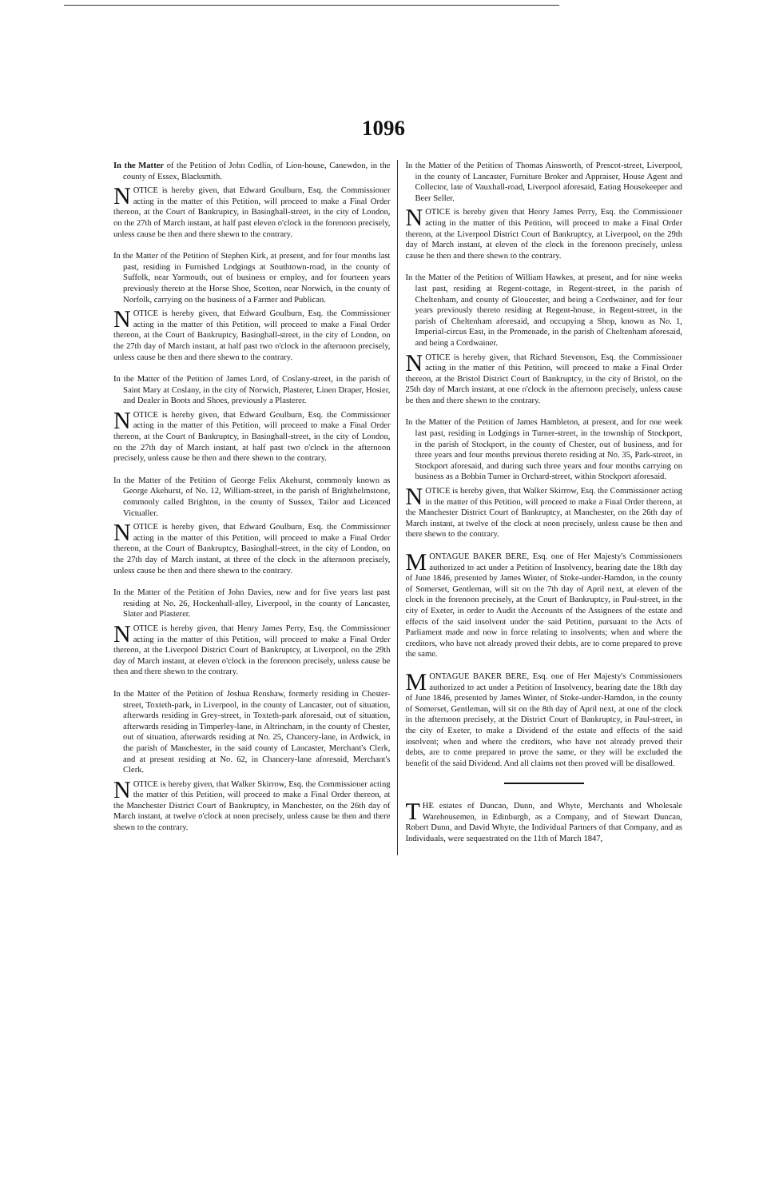1096
In the Matter of the Petition of John Codlin, of Lion-house, Canewdon, in the county of Essex, Blacksmith.
NOTICE is hereby given, that Edward Goulburn, Esq. the Commissioner acting in the matter of this Petition, will proceed to make a Final Order thereon, at the Court of Bankruptcy, in Basinghall-street, in the city of London, on the 27th of March instant, at half past eleven o'clock in the forenoon precisely, unless cause be then and there shewn to the contrary.
In the Matter of the Petition of Stephen Kirk, at present, and for four months last past, residing in Furnished Lodgings at Southtown-road, in the county of Suffolk, near Yarmouth, out of business or employ, and for fourteen years previously thereto at the Horse Shoe, Scotton, near Norwich, in the county of Norfolk, carrying on the business of a Farmer and Publican.
NOTICE is hereby given, that Edward Goulburn, Esq. the Commissioner acting in the matter of this Petition, will proceed to make a Final Order thereon, at the Court of Bankruptcy, Basinghall-street, in the city of London, on the 27th day of March instant, at half past two o'clock in the afternoon precisely, unless cause be then and there shewn to the contrary.
In the Matter of the Petition of James Lord, of Coslany-street, in the parish of Saint Mary at Coslany, in the city of Norwich, Plasterer, Linen Draper, Hosier, and Dealer in Boots and Shoes, previously a Plasterer.
NOTICE is hereby given, that Edward Goulburn, Esq. the Commissioner acting in the matter of this Petition, will proceed to make a Final Order thereon, at the Court of Bankruptcy, in Basinghall-street, in the city of London, on the 27th day of March instant, at half past two o'clock in the afternoon precisely, unless cause be then and there shewn to the contrary.
In the Matter of the Petition of George Felix Akehurst, commonly known as George Akehurst, of No. 12, William-street, in the parish of Brighthelmstone, commonly called Brighton, in the county of Sussex, Tailor and Licenced Victualler.
NOTICE is hereby given, that Edward Goulburn, Esq. the Commissioner acting in the matter of this Petition, will proceed to make a Final Order thereon, at the Court of Bankruptcy, Basinghall-street, in the city of London, on the 27th day of March instant, at three of the clock in the afternoon precisely, unless cause be then and there shewn to the contrary.
In the Matter of the Petition of John Davies, now and for five years last past residing at No. 26, Hockenhall-alley, Liverpool, in the county of Lancaster, Slater and Plasterer.
NOTICE is hereby given, that Henry James Perry, Esq. the Commissioner acting in the matter of this Petition, will proceed to make a Final Order thereon, at the Liverpool District Court of Bankruptcy, at Liverpool, on the 29th day of March instant, at eleven o'clock in the forenoon precisely, unless cause be then and there shewn to the contrary.
In the Matter of the Petition of Joshua Renshaw, formerly residing in Chester-street, Toxteth-park, in Liverpool, in the county of Lancaster, out of situation, afterwards residing in Grey-street, in Toxteth-park aforesaid, out of situation, afterwards residing in Timperley-lane, in Altrincham, in the county of Chester, out of situation, afterwards residing at No. 25, Chancery-lane, in Ardwick, in the parish of Manchester, in the said county of Lancaster, Merchant's Clerk, and at present residing at No. 62, in Chancery-lane aforesaid, Merchant's Clerk.
NOTICE is hereby given, that Walker Skirrow, Esq. the Commissioner acting the matter of this Petition, will proceed to make a Final Order thereon, at the Manchester District Court of Bankruptcy, in Manchester, on the 26th day of March instant, at twelve o'clock at noon precisely, unless cause be then and there shewn to the contrary.
In the Matter of the Petition of Thomas Ainsworth, of Prescot-street, Liverpool, in the county of Lancaster, Furniture Broker and Appraiser, House Agent and Collector, late of Vauxhall-road, Liverpool aforesaid, Eating Housekeeper and Beer Seller.
NOTICE is hereby given that Henry James Perry, Esq. the Commissioner acting in the matter of this Petition, will proceed to make a Final Order thereon, at the Liverpool District Court of Bankruptcy, at Liverpool, on the 29th day of March instant, at eleven of the clock in the forenoon precisely, unless cause be then and there shewn to the contrary.
In the Matter of the Petition of William Hawkes, at present, and for nine weeks last past, residing at Regent-cottage, in Regent-street, in the parish of Cheltenham, and county of Gloucester, and being a Cordwainer, and for four years previously thereto residing at Regent-house, in Regent-street, in the parish of Cheltenham aforesaid, and occupying a Shop, known as No. 1, Imperial-circus East, in the Promenade, in the parish of Cheltenham aforesaid, and being a Cordwainer.
NOTICE is hereby given, that Richard Stevenson, Esq. the Commissioner acting in the matter of this Petition, will proceed to make a Final Order thereon, at the Bristol District Court of Bankruptcy, in the city of Bristol, on the 25th day of March instant, at one o'clock in the afternoon precisely, unless cause be then and there shewn to the contrary.
In the Matter of the Petition of James Hambleton, at present, and for one week last past, residing in Lodgings in Turner-street, in the township of Stockport, in the parish of Stockport, in the county of Chester, out of business, and for three years and four months previous thereto residing at No. 35, Park-street, in Stockport aforesaid, and during such three years and four months carrying on business as a Bobbin Turner in Orchard-street, within Stockport aforesaid.
NOTICE is hereby given, that Walker Skirrow, Esq. the Commissioner acting in the matter of this Petition, will proceed to make a Final Order thereon, at the Manchester District Court of Bankruptcy, at Manchester, on the 26th day of March instant, at twelve of the clock at noon precisely, unless cause be then and there shewn to the contrary.
MONTAGUE BAKER BERE, Esq. one of Her Majesty's Commissioners authorized to act under a Petition of Insolvency, bearing date the 18th day of June 1846, presented by James Winter, of Stoke-under-Hamdon, in the county of Somerset, Gentleman, will sit on the 7th day of April next, at eleven of the clock in the forenoon precisely, at the Court of Bankruptcy, in Paul-street, in the city of Exeter, in order to Audit the Accounts of the Assignees of the estate and effects of the said insolvent under the said Petition, pursuant to the Acts of Parliament made and now in force relating to insolvents; when and where the creditors, who have not already proved their debts, are to come prepared to prove the same.
MONTAGUE BAKER BERE, Esq. one of Her Majesty's Commissioners authorized to act under a Petition of Insolvency, bearing date the 18th day of June 1846, presented by James Winter, of Stoke-under-Hamdon, in the county of Somerset, Gentleman, will sit on the 8th day of April next, at one of the clock in the afternoon precisely, at the District Court of Bankruptcy, in Paul-street, in the city of Exeter, to make a Dividend of the estate and effects of the said insolvent; when and where the creditors, who have not already proved their debts, are to come prepared to prove the same, or they will be excluded the benefit of the said Dividend. And all claims not then proved will be disallowed.
THE estates of Duncan, Dunn, and Whyte, Merchants and Wholesale Warehousemen, in Edinburgh, as a Company, and of Stewart Duncan, Robert Dunn, and David Whyte, the Individual Partners of that Company, and as Individuals, were sequestrated on the 11th of March 1847,